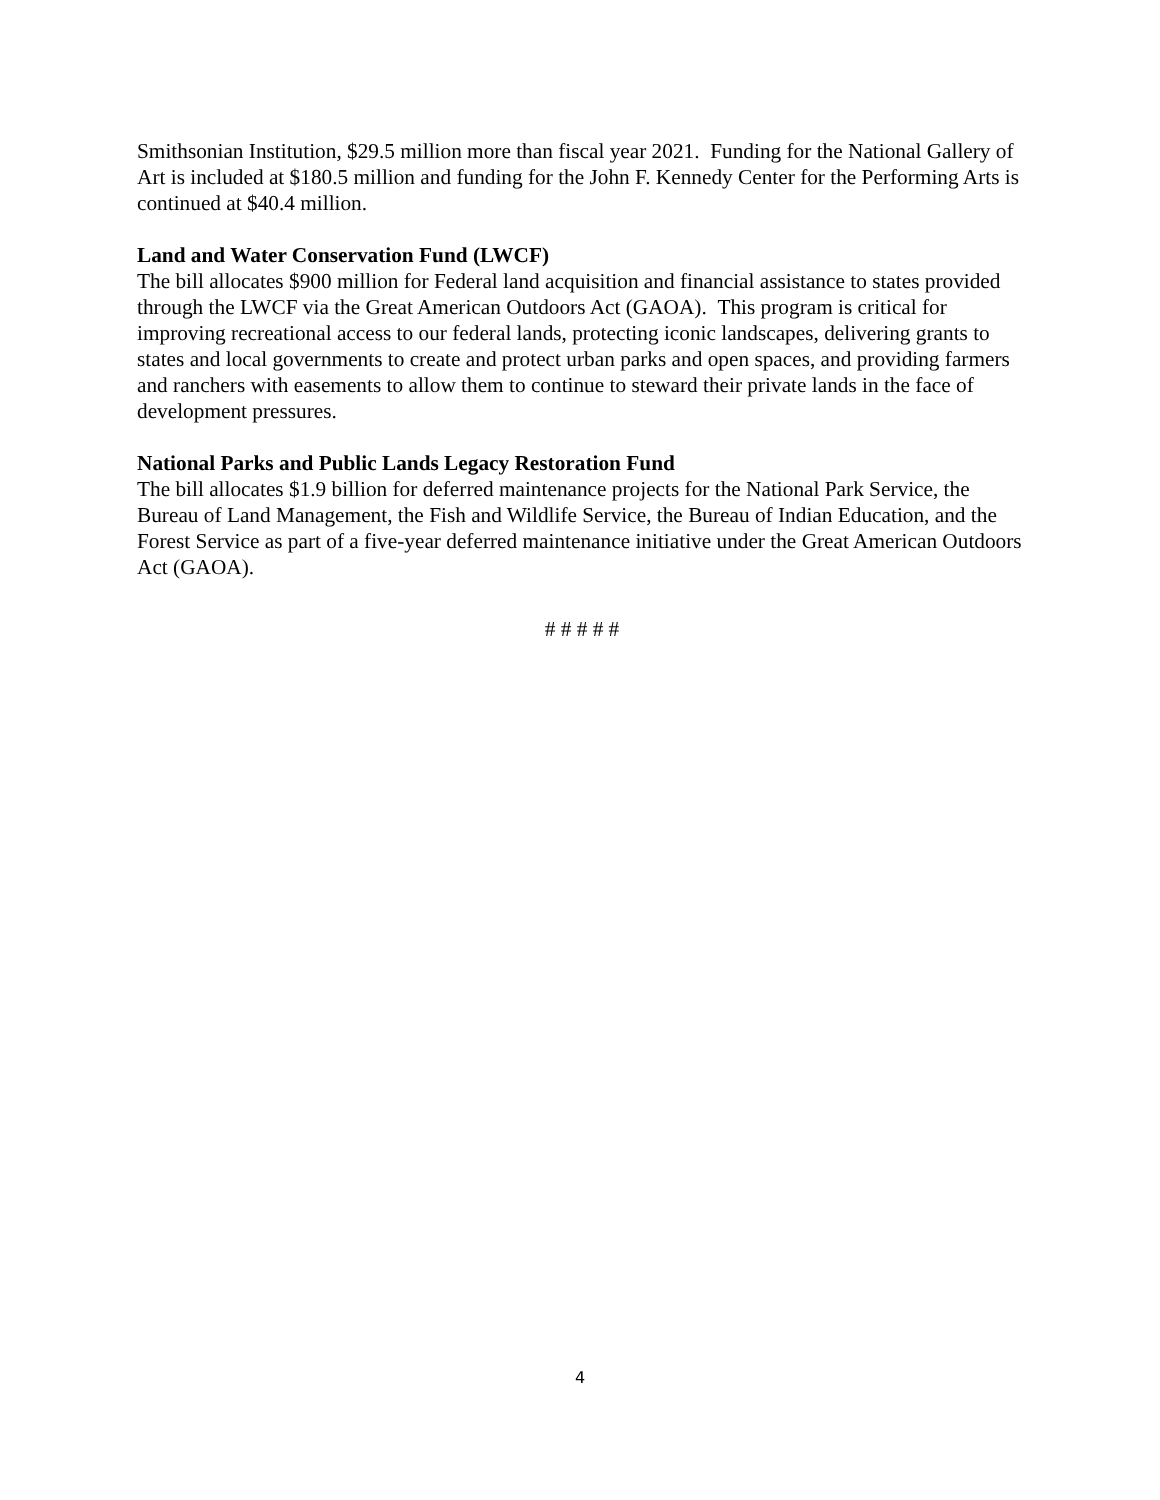Smithsonian Institution, $29.5 million more than fiscal year 2021. Funding for the National Gallery of Art is included at $180.5 million and funding for the John F. Kennedy Center for the Performing Arts is continued at $40.4 million.
Land and Water Conservation Fund (LWCF)
The bill allocates $900 million for Federal land acquisition and financial assistance to states provided through the LWCF via the Great American Outdoors Act (GAOA). This program is critical for improving recreational access to our federal lands, protecting iconic landscapes, delivering grants to states and local governments to create and protect urban parks and open spaces, and providing farmers and ranchers with easements to allow them to continue to steward their private lands in the face of development pressures.
National Parks and Public Lands Legacy Restoration Fund
The bill allocates $1.9 billion for deferred maintenance projects for the National Park Service, the Bureau of Land Management, the Fish and Wildlife Service, the Bureau of Indian Education, and the Forest Service as part of a five-year deferred maintenance initiative under the Great American Outdoors Act (GAOA).
# # # # #
4